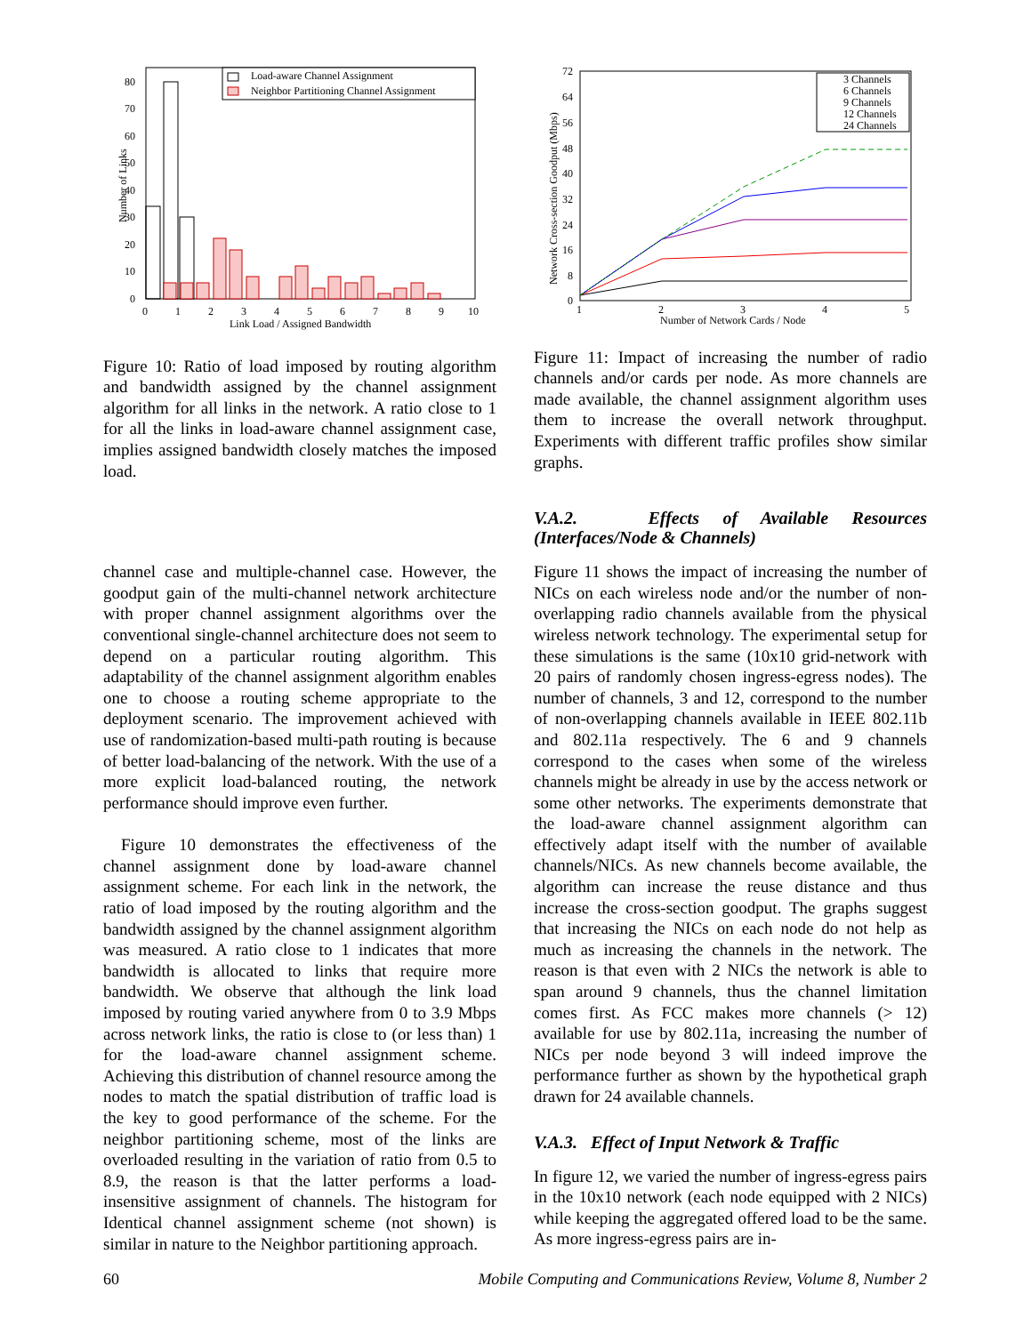Load-aware Channel Assignment
Neighbor Partitioning Channel Assignment
0
10
20
30
40
50
60
70
80
0
1
2
3
4
5
6
7
8
9
10
Link Load / Assigned Bandwidth
Number of Links
Figure 10: Ratio of load imposed by routing algorithm and bandwidth assigned by the channel assignment algorithm for all links in the network. A ratio close to 1 for all the links in load-aware channel assignment case, implies assigned bandwidth closely matches the imposed load.
channel case and multiple-channel case. However, the goodput gain of the multi-channel network architecture with proper channel assignment algorithms over the conventional single-channel architecture does not seem to depend on a particular routing algorithm. This adaptability of the channel assignment algorithm enables one to choose a routing scheme appropriate to the deployment scenario. The improvement achieved with use of randomization-based multi-path routing is because of better load-balancing of the network. With the use of a more explicit load-balanced routing, the network performance should improve even further.
Figure 10 demonstrates the effectiveness of the channel assignment done by load-aware channel assignment scheme. For each link in the network, the ratio of load imposed by the routing algorithm and the bandwidth assigned by the channel assignment algorithm was measured. A ratio close to 1 indicates that more bandwidth is allocated to links that require more bandwidth. We observe that although the link load imposed by routing varied anywhere from 0 to 3.9 Mbps across network links, the ratio is close to (or less than) 1 for the load-aware channel assignment scheme. Achieving this distribution of channel resource among the nodes to match the spatial distribution of traffic load is the key to good performance of the scheme. For the neighbor partitioning scheme, most of the links are overloaded resulting in the variation of ratio from 0.5 to 8.9, the reason is that the latter performs a load-insensitive assignment of channels. The histogram for Identical channel assignment scheme (not shown) is similar in nature to the Neighbor partitioning approach.
3 Channels
6 Channels
9 Channels
12 Channels
24 Channels
0
8
16
24
32
40
48
56
64
72
1
2
3
4
5
Number of Network Cards / Node
Network Cross-section Goodput (Mbps)
Figure 11: Impact of increasing the number of radio channels and/or cards per node. As more channels are made available, the channel assignment algorithm uses them to increase the overall network throughput. Experiments with different traffic profiles show similar graphs.
V.A.2. Effects of Available Resources (Interfaces/Node & Channels)
Figure 11 shows the impact of increasing the number of NICs on each wireless node and/or the number of non-overlapping radio channels available from the physical wireless network technology. The experimental setup for these simulations is the same (10x10 grid-network with 20 pairs of randomly chosen ingress-egress nodes). The number of channels, 3 and 12, correspond to the number of non-overlapping channels available in IEEE 802.11b and 802.11a respectively. The 6 and 9 channels correspond to the cases when some of the wireless channels might be already in use by the access network or some other networks. The experiments demonstrate that the load-aware channel assignment algorithm can effectively adapt itself with the number of available channels/NICs. As new channels become available, the algorithm can increase the reuse distance and thus increase the cross-section goodput. The graphs suggest that increasing the NICs on each node do not help as much as increasing the channels in the network. The reason is that even with 2 NICs the network is able to span around 9 channels, thus the channel limitation comes first. As FCC makes more channels (> 12) available for use by 802.11a, increasing the number of NICs per node beyond 3 will indeed improve the performance further as shown by the hypothetical graph drawn for 24 available channels.
V.A.3. Effect of Input Network & Traffic
In figure 12, we varied the number of ingress-egress pairs in the 10x10 network (each node equipped with 2 NICs) while keeping the aggregated offered load to be the same. As more ingress-egress pairs are in-
60 Mobile Computing and Communications Review, Volume 8, Number 2